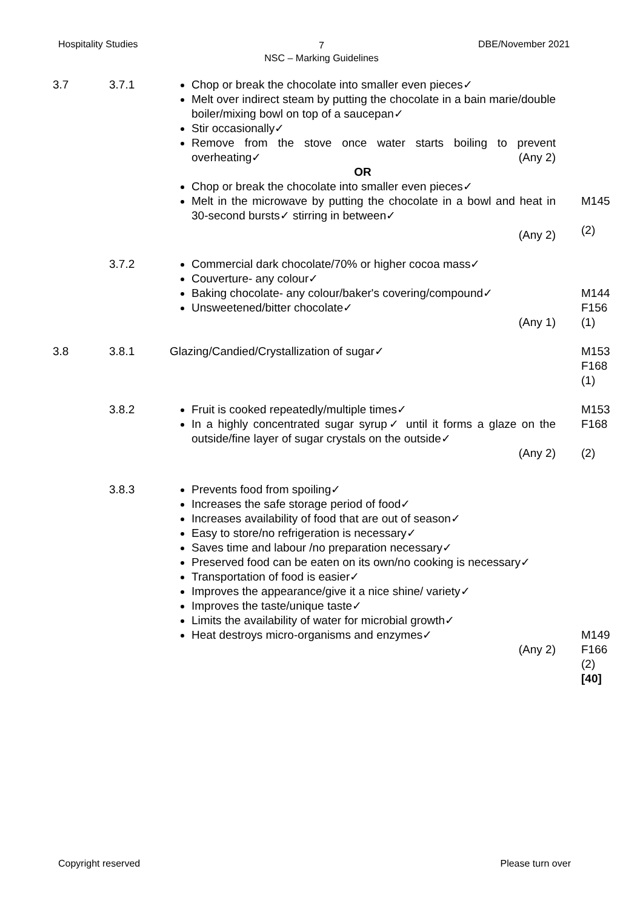Hospitality Studies
7
NSC – Marking Guidelines
DBE/November 2021
3.7 3.7.1 Chop or break the chocolate into smaller even pieces✓
Melt over indirect steam by putting the chocolate in a bain marie/double boiler/mixing bowl on top of a saucepan✓
Stir occasionally✓
Remove from the stove once water starts boiling to prevent overheating✓ (Any 2)
OR
Chop or break the chocolate into smaller even pieces✓
Melt in the microwave by putting the chocolate in a bowl and heat in 30-second bursts✓ stirring in between✓
(Any 2)
M145
(2)
3.7.2 Commercial dark chocolate/70% or higher cocoa mass✓
Couverture- any colour✓
Baking chocolate- any colour/baker's covering/compound✓
Unsweetened/bitter chocolate✓
(Any 1)
M144
F156
(1)
3.8 3.8.1 Glazing/Candied/Crystallization of sugar✓ M153
F168
(1)
3.8.2 Fruit is cooked repeatedly/multiple times✓
In a highly concentrated sugar syrup✓ until it forms a glaze on the outside/fine layer of sugar crystals on the outside✓
(Any 2)
M153
F168
(2)
3.8.3 Prevents food from spoiling✓
Increases the safe storage period of food✓
Increases availability of food that are out of season✓
Easy to store/no refrigeration is necessary✓
Saves time and labour /no preparation necessary✓
Preserved food can be eaten on its own/no cooking is necessary✓
Transportation of food is easier✓
Improves the appearance/give it a nice shine/ variety✓
Improves the taste/unique taste✓
Limits the availability of water for microbial growth✓
Heat destroys micro-organisms and enzymes✓
(Any 2)
M149
F166
(2)
[40]
Copyright reserved Please turn over